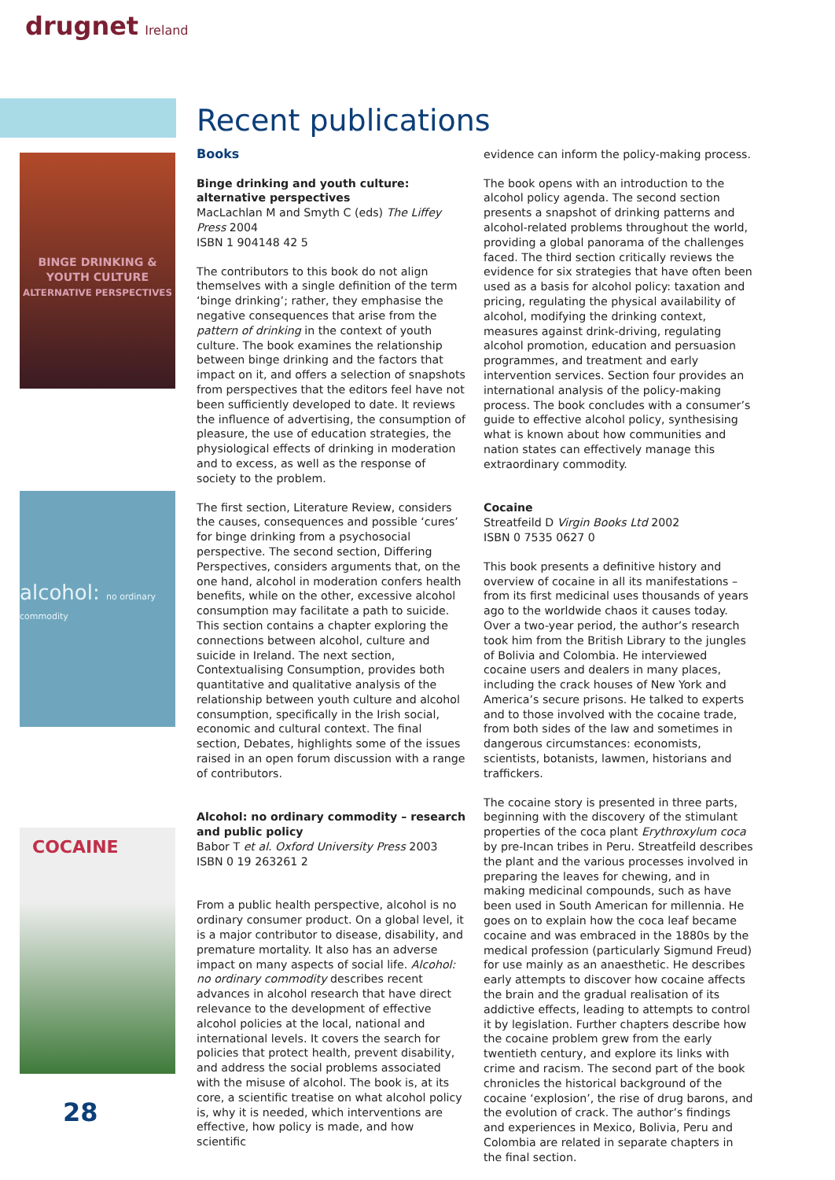drugnet Ireland
BINGE DRINKING & YOUTH CULTURE
ALTERNATIVE PERSPECTIVES
alcohol: no ordinary commodity
COCAINE
Recent publications
Books
Binge drinking and youth culture: alternative perspectives
MacLachlan M and Smyth C (eds) The Liffey Press 2004
ISBN 1 904148 42 5
The contributors to this book do not align themselves with a single definition of the term ‘binge drinking’; rather, they emphasise the negative consequences that arise from the pattern of drinking in the context of youth culture. The book examines the relationship between binge drinking and the factors that impact on it, and offers a selection of snapshots from perspectives that the editors feel have not been sufficiently developed to date. It reviews the influence of advertising, the consumption of pleasure, the use of education strategies, the physiological effects of drinking in moderation and to excess, as well as the response of society to the problem.
The first section, Literature Review, considers the causes, consequences and possible ‘cures’ for binge drinking from a psychosocial perspective. The second section, Differing Perspectives, considers arguments that, on the one hand, alcohol in moderation confers health benefits, while on the other, excessive alcohol consumption may facilitate a path to suicide. This section contains a chapter exploring the connections between alcohol, culture and suicide in Ireland. The next section, Contextualising Consumption, provides both quantitative and qualitative analysis of the relationship between youth culture and alcohol consumption, specifically in the Irish social, economic and cultural context. The final section, Debates, highlights some of the issues raised in an open forum discussion with a range of contributors.
Alcohol: no ordinary commodity – research and public policy
Babor T et al. Oxford University Press 2003
ISBN 0 19 263261 2
From a public health perspective, alcohol is no ordinary consumer product. On a global level, it is a major contributor to disease, disability, and premature mortality. It also has an adverse impact on many aspects of social life. Alcohol: no ordinary commodity describes recent advances in alcohol research that have direct relevance to the development of effective alcohol policies at the local, national and international levels. It covers the search for policies that protect health, prevent disability, and address the social problems associated with the misuse of alcohol. The book is, at its core, a scientific treatise on what alcohol policy is, why it is needed, which interventions are effective, how policy is made, and how scientific
evidence can inform the policy-making process.
The book opens with an introduction to the alcohol policy agenda. The second section presents a snapshot of drinking patterns and alcohol-related problems throughout the world, providing a global panorama of the challenges faced. The third section critically reviews the evidence for six strategies that have often been used as a basis for alcohol policy: taxation and pricing, regulating the physical availability of alcohol, modifying the drinking context, measures against drink-driving, regulating alcohol promotion, education and persuasion programmes, and treatment and early intervention services. Section four provides an international analysis of the policy-making process. The book concludes with a consumer’s guide to effective alcohol policy, synthesising what is known about how communities and nation states can effectively manage this extraordinary commodity.
Cocaine
Streatfeild D Virgin Books Ltd 2002
ISBN 0 7535 0627 0
This book presents a definitive history and overview of cocaine in all its manifestations – from its first medicinal uses thousands of years ago to the worldwide chaos it causes today. Over a two-year period, the author’s research took him from the British Library to the jungles of Bolivia and Colombia. He interviewed cocaine users and dealers in many places, including the crack houses of New York and America’s secure prisons. He talked to experts and to those involved with the cocaine trade, from both sides of the law and sometimes in dangerous circumstances: economists, scientists, botanists, lawmen, historians and traffickers.
The cocaine story is presented in three parts, beginning with the discovery of the stimulant properties of the coca plant Erythroxylum coca by pre-Incan tribes in Peru. Streatfeild describes the plant and the various processes involved in preparing the leaves for chewing, and in making medicinal compounds, such as have been used in South American for millennia. He goes on to explain how the coca leaf became cocaine and was embraced in the 1880s by the medical profession (particularly Sigmund Freud) for use mainly as an anaesthetic. He describes early attempts to discover how cocaine affects the brain and the gradual realisation of its addictive effects, leading to attempts to control it by legislation. Further chapters describe how the cocaine problem grew from the early twentieth century, and explore its links with crime and racism. The second part of the book chronicles the historical background of the cocaine ‘explosion’, the rise of drug barons, and the evolution of crack. The author’s findings and experiences in Mexico, Bolivia, Peru and Colombia are related in separate chapters in the final section.
28